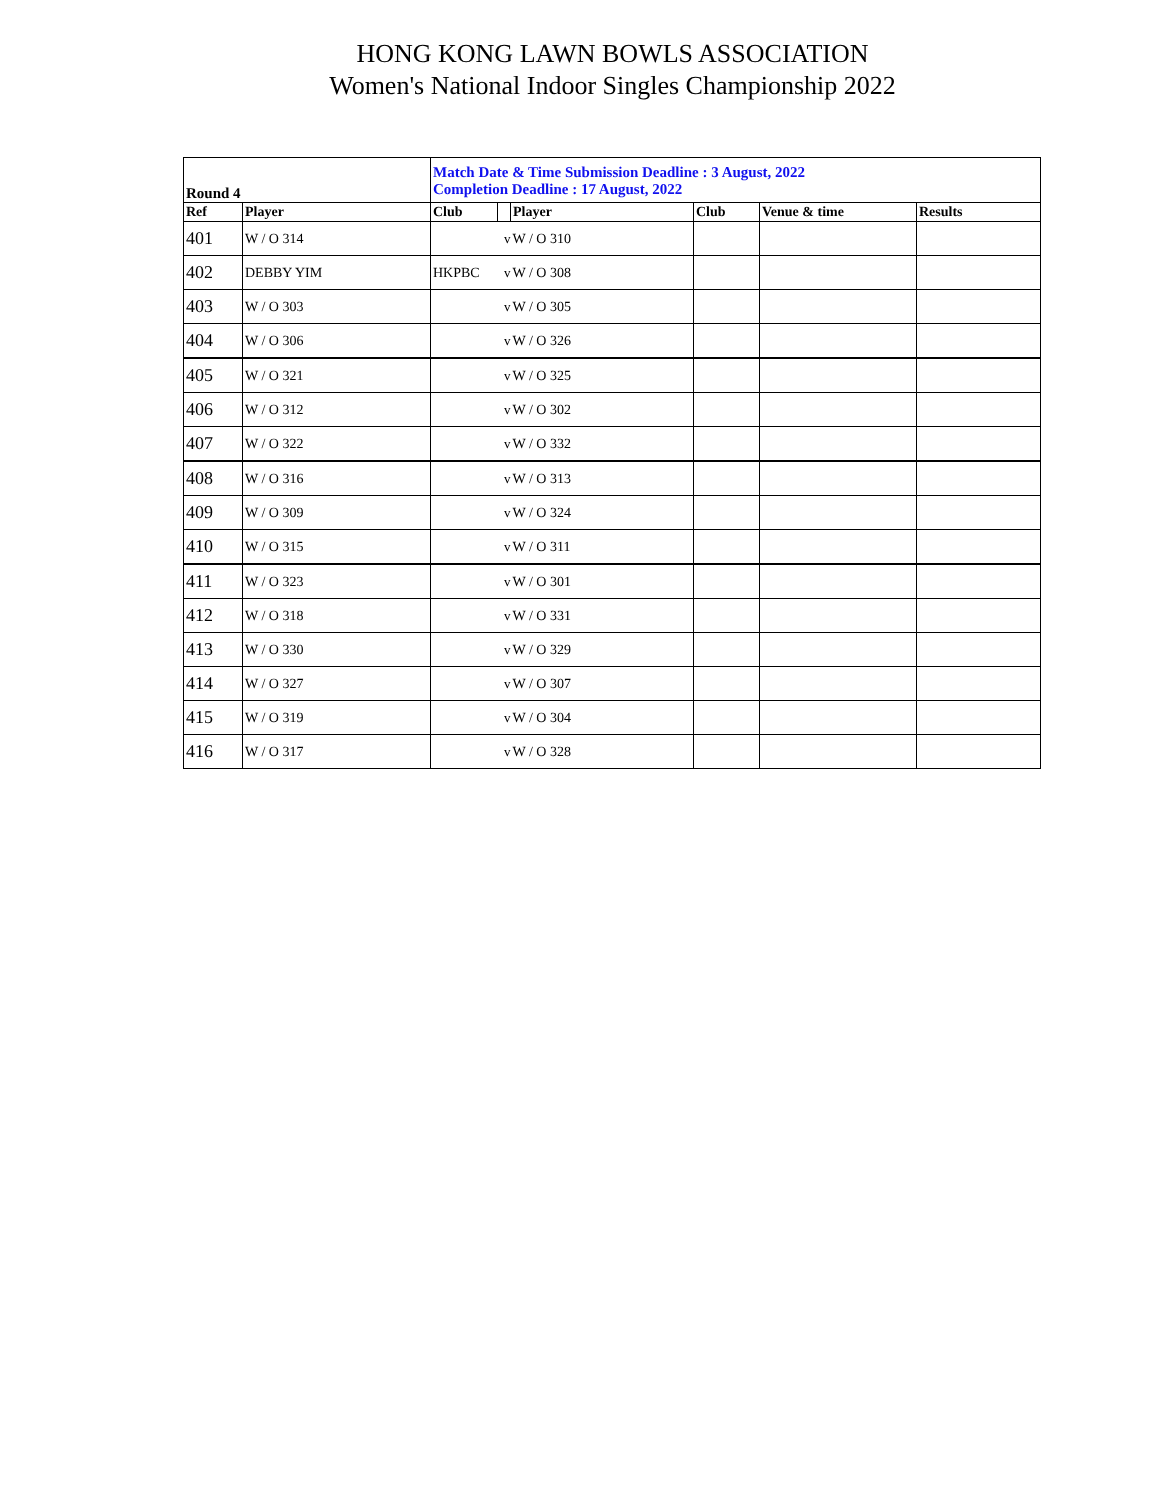HONG KONG LAWN BOWLS ASSOCIATION
Women's National Indoor Singles Championship 2022
| Round 4 | | Match Date & Time Submission Deadline : 3 August, 2022 Completion Deadline : 17 August, 2022 | | | | | |
| --- | --- | --- | --- | --- | --- | --- | --- |
| Ref | Player | Club | | Player | Club | Venue & time | Results |
| 401 | W / O 314 | | v | W / O 310 | | | |
| 402 | DEBBY YIM | HKPBC | v | W / O 308 | | | |
| 403 | W / O 303 | | v | W / O 305 | | | |
| 404 | W / O 306 | | v | W / O 326 | | | |
| 405 | W / O 321 | | v | W / O 325 | | | |
| 406 | W / O 312 | | v | W / O 302 | | | |
| 407 | W / O 322 | | v | W / O 332 | | | |
| 408 | W / O 316 | | v | W / O 313 | | | |
| 409 | W / O 309 | | v | W / O 324 | | | |
| 410 | W / O 315 | | v | W / O 311 | | | |
| 411 | W / O 323 | | v | W / O 301 | | | |
| 412 | W / O 318 | | v | W / O 331 | | | |
| 413 | W / O 330 | | v | W / O 329 | | | |
| 414 | W / O 327 | | v | W / O 307 | | | |
| 415 | W / O 319 | | v | W / O 304 | | | |
| 416 | W / O 317 | | v | W / O 328 | | | |